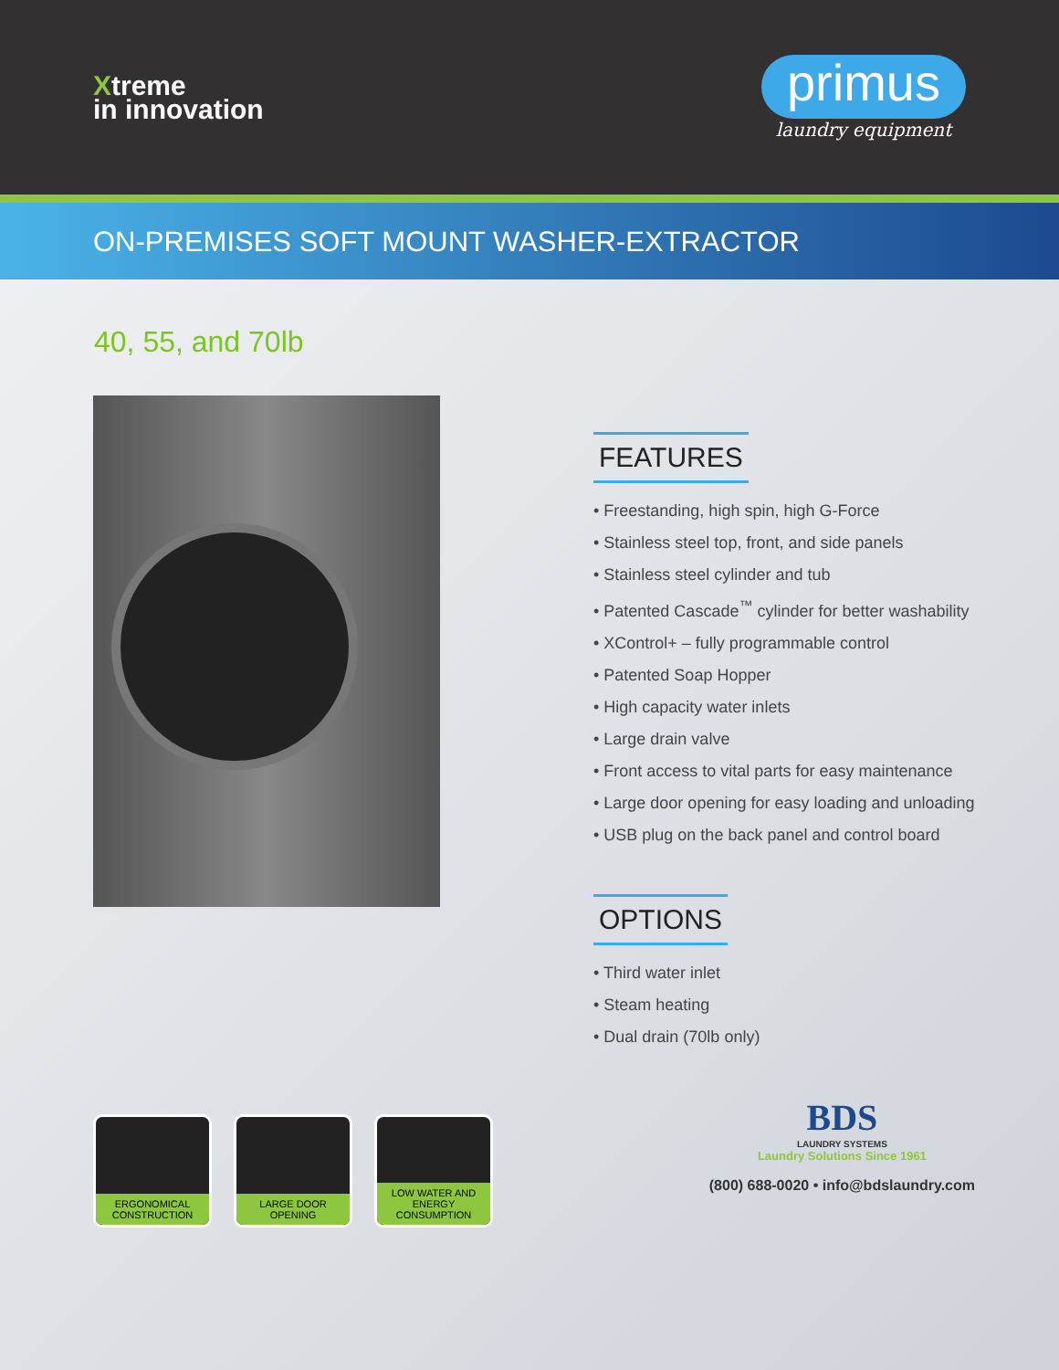Xtreme
in innovation
primus
laundry equipment
ON-PREMISES SOFT MOUNT WASHER-EXTRACTOR
40, 55, and 70lb
FEATURES
• Freestanding, high spin, high G-Force
• Stainless steel top, front, and side panels
• Stainless steel cylinder and tub
• Patented Cascade<sup>™</sup> cylinder for better washability
• XControl+ – fully programmable control
• Patented Soap Hopper
• High capacity water inlets
• Large drain valve
• Front access to vital parts for easy maintenance
• Large door opening for easy loading and unloading
• USB plug on the back panel and control board
OPTIONS
• Third water inlet
• Steam heating
• Dual drain (70lb only)
ERGONOMICAL CONSTRUCTION
LARGE DOOR OPENING
LOW WATER AND ENERGY CONSUMPTION
BDS
LAUNDRY SYSTEMS
Laundry Solutions Since 1961
(800) 688-0020 • info@bdslaundry.com